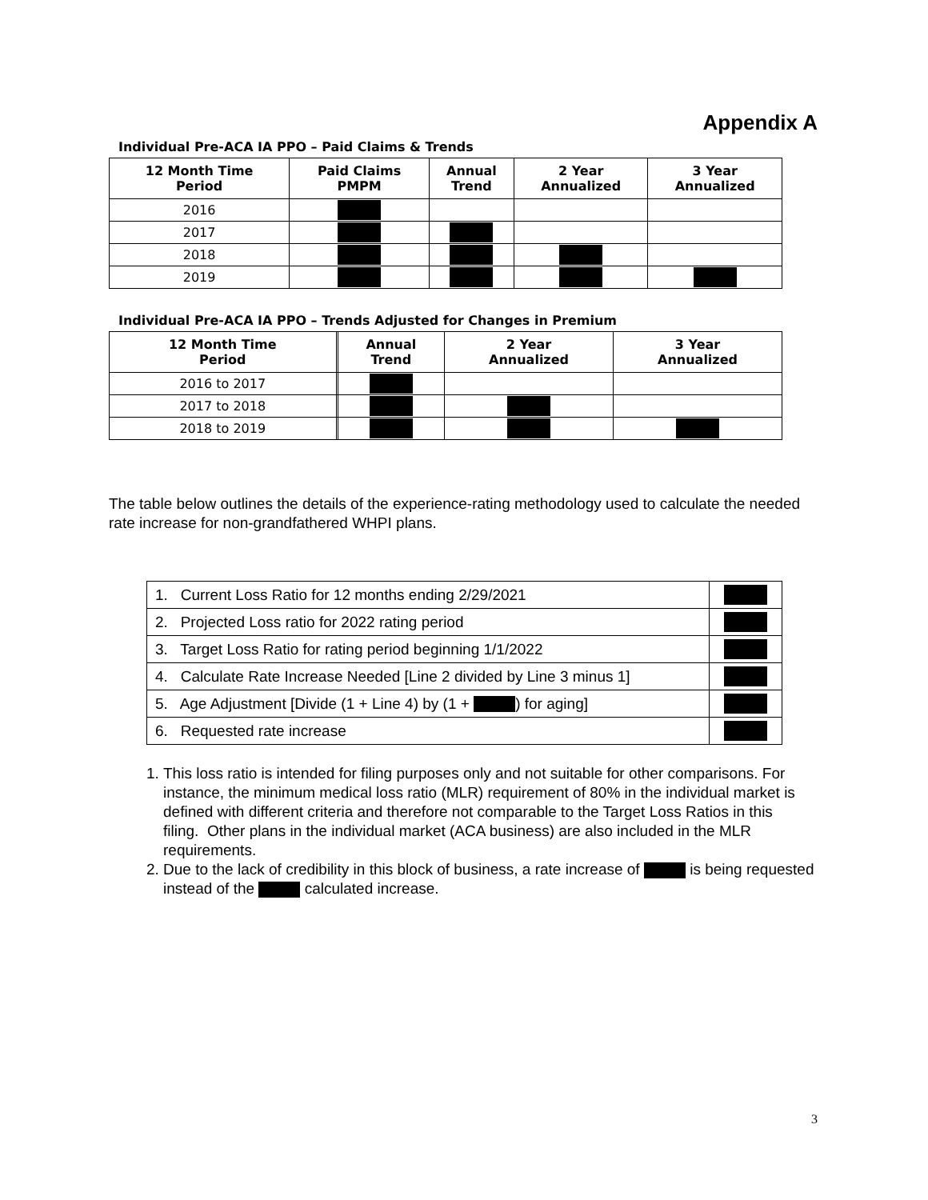Appendix A
Individual Pre-ACA IA PPO – Paid Claims & Trends
| 12 Month Time Period | Paid Claims PMPM | Annual Trend | 2 Year Annualized | 3 Year Annualized |
| --- | --- | --- | --- | --- |
| 2016 | | | | |
| 2017 | | | | |
| 2018 | | | | |
| 2019 | | | | |
Individual Pre-ACA IA PPO – Trends Adjusted for Changes in Premium
| 12 Month Time Period | | Annual Trend | 2 Year Annualized | 3 Year Annualized |
| --- | --- | --- | --- | --- |
| 2016 to 2017 | | | | |
| 2017 to 2018 | | | | |
| 2018 to 2019 | | | | |
The table below outlines the details of the experience-rating methodology used to calculate the needed rate increase for non-grandfathered WHPI plans.
| 1. Current Loss Ratio for 12 months ending 2/29/2021 | |
| 2. Projected Loss ratio for 2022 rating period | |
| 3. Target Loss Ratio for rating period beginning 1/1/2022 | |
| 4. Calculate Rate Increase Needed [Line 2 divided by Line 3 minus 1] | |
| 5. Age Adjustment [Divide (1 + Line 4) by (1 + ) for aging] | |
| 6. Requested rate increase | |
1. This loss ratio is intended for filing purposes only and not suitable for other comparisons. For instance, the minimum medical loss ratio (MLR) requirement of 80% in the individual market is defined with different criteria and therefore not comparable to the Target Loss Ratios in this filing. Other plans in the individual market (ACA business) are also included in the MLR requirements.
2. Due to the lack of credibility in this block of business, a rate increase of is being requested instead of the calculated increase.
3